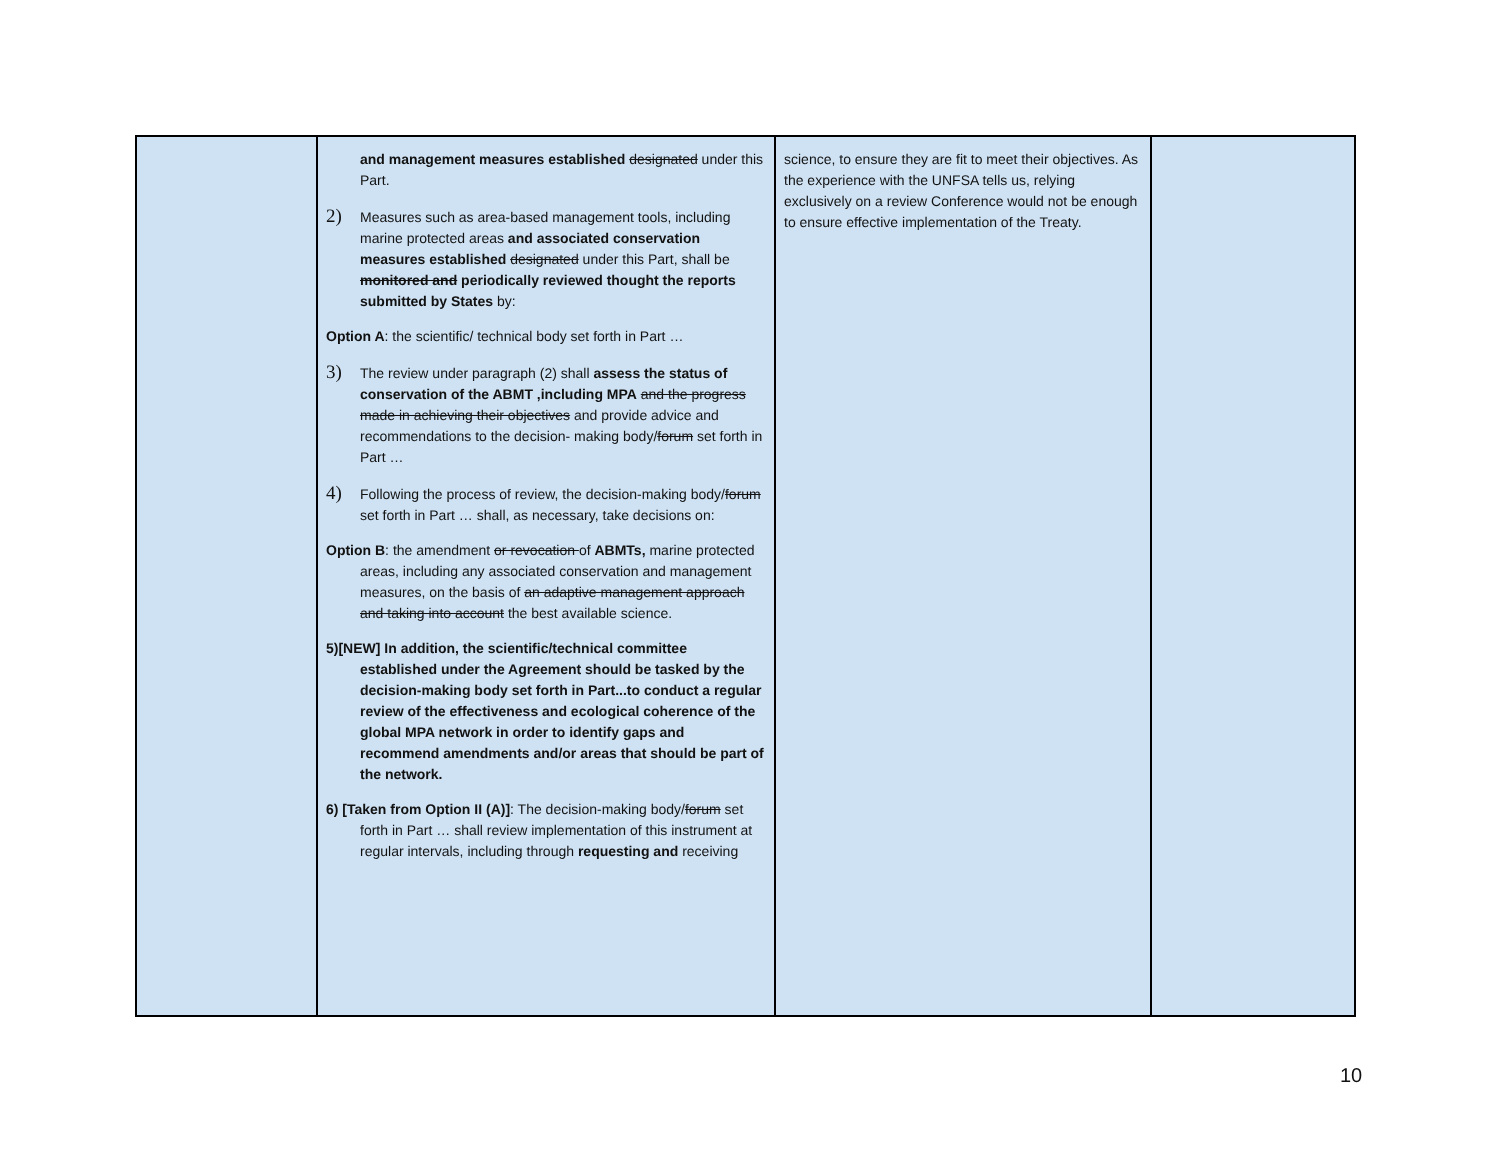| | and management measures established designated under this Part. 2) Measures such as area-based management tools, including marine protected areas and associated conservation measures established designated under this Part, shall be monitored and periodically reviewed thought the reports submitted by States by: Option A : the scientific/ technical body set forth in Part … 3) The review under paragraph (2) shall assess the status of conservation of the ABMT ,including MPA and the progress made in achieving their objectives and provide advice and recommendations to the decision- making body/ forum set forth in Part … 4) Following the process of review, the decision-making body/ forum set forth in Part … shall, as necessary, take decisions on: Option B : the amendment or revocation of ABMTs, marine protected areas, including any associated conservation and management measures, on the basis of an adaptive management approach and taking into account the best available science. 5)[NEW] In addition, the scientific/technical committee established under the Agreement should be tasked by the decision-making body set forth in Part...to conduct a regular review of the effectiveness and ecological coherence of the global MPA network in order to identify gaps and recommend amendments and/or areas that should be part of the network. 6) [Taken from Option II (A)] : The decision-making body/ forum set forth in Part … shall review implementation of this instrument at regular intervals, including through requesting and receiving | science, to ensure they are fit to meet their objectives. As the experience with the UNFSA tells us, relying exclusively on a review Conference would not be enough to ensure effective implementation of the Treaty. | |
10